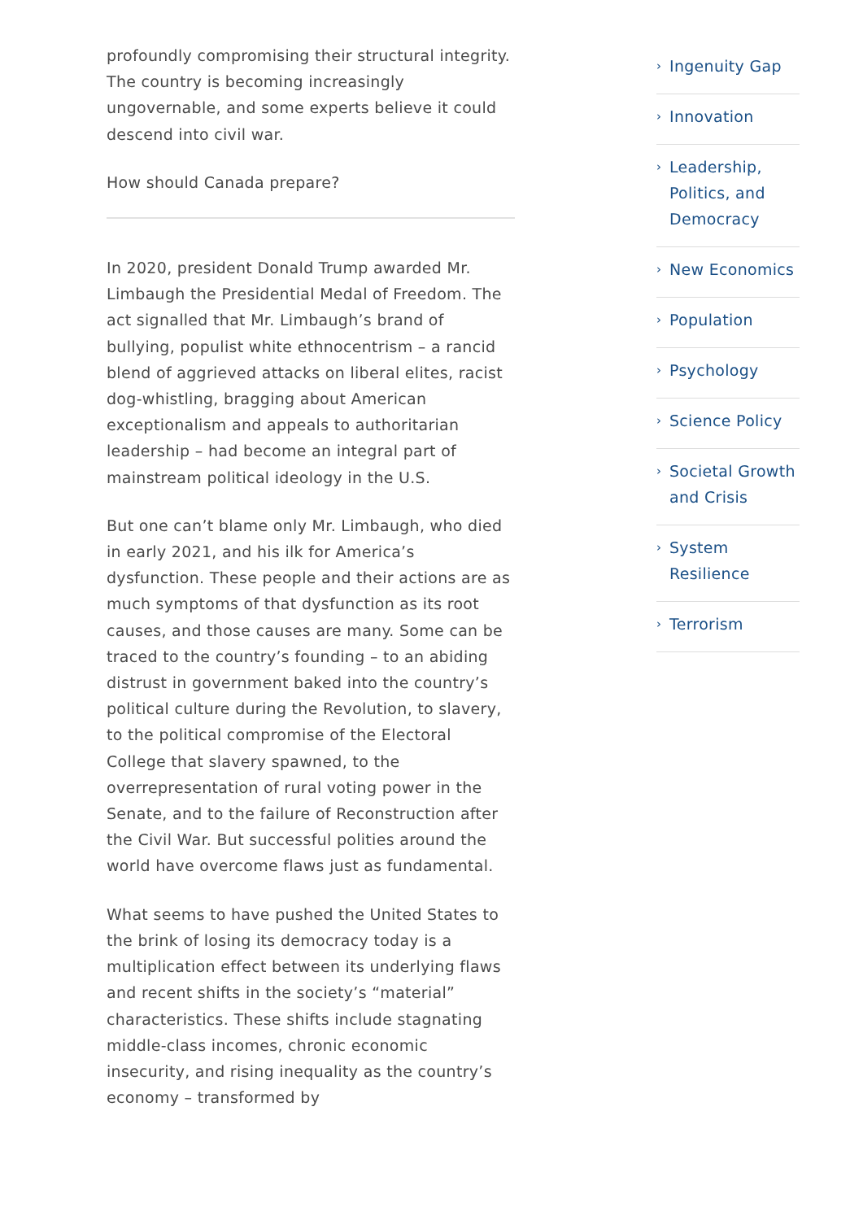profoundly compromising their structural integrity. The country is becoming increasingly ungovernable, and some experts believe it could descend into civil war.
How should Canada prepare?
In 2020, president Donald Trump awarded Mr. Limbaugh the Presidential Medal of Freedom. The act signalled that Mr. Limbaugh’s brand of bullying, populist white ethnocentrism – a rancid blend of aggrieved attacks on liberal elites, racist dog-whistling, bragging about American exceptionalism and appeals to authoritarian leadership – had become an integral part of mainstream political ideology in the U.S.
But one can’t blame only Mr. Limbaugh, who died in early 2021, and his ilk for America’s dysfunction. These people and their actions are as much symptoms of that dysfunction as its root causes, and those causes are many. Some can be traced to the country’s founding – to an abiding distrust in government baked into the country’s political culture during the Revolution, to slavery, to the political compromise of the Electoral College that slavery spawned, to the overrepresentation of rural voting power in the Senate, and to the failure of Reconstruction after the Civil War. But successful polities around the world have overcome flaws just as fundamental.
What seems to have pushed the United States to the brink of losing its democracy today is a multiplication effect between its underlying flaws and recent shifts in the society’s “material” characteristics. These shifts include stagnating middle-class incomes, chronic economic insecurity, and rising inequality as the country’s economy – transformed by
› Ingenuity Gap
› Innovation
› Leadership, Politics, and Democracy
› New Economics
› Population
› Psychology
› Science Policy
› Societal Growth and Crisis
› System Resilience
› Terrorism